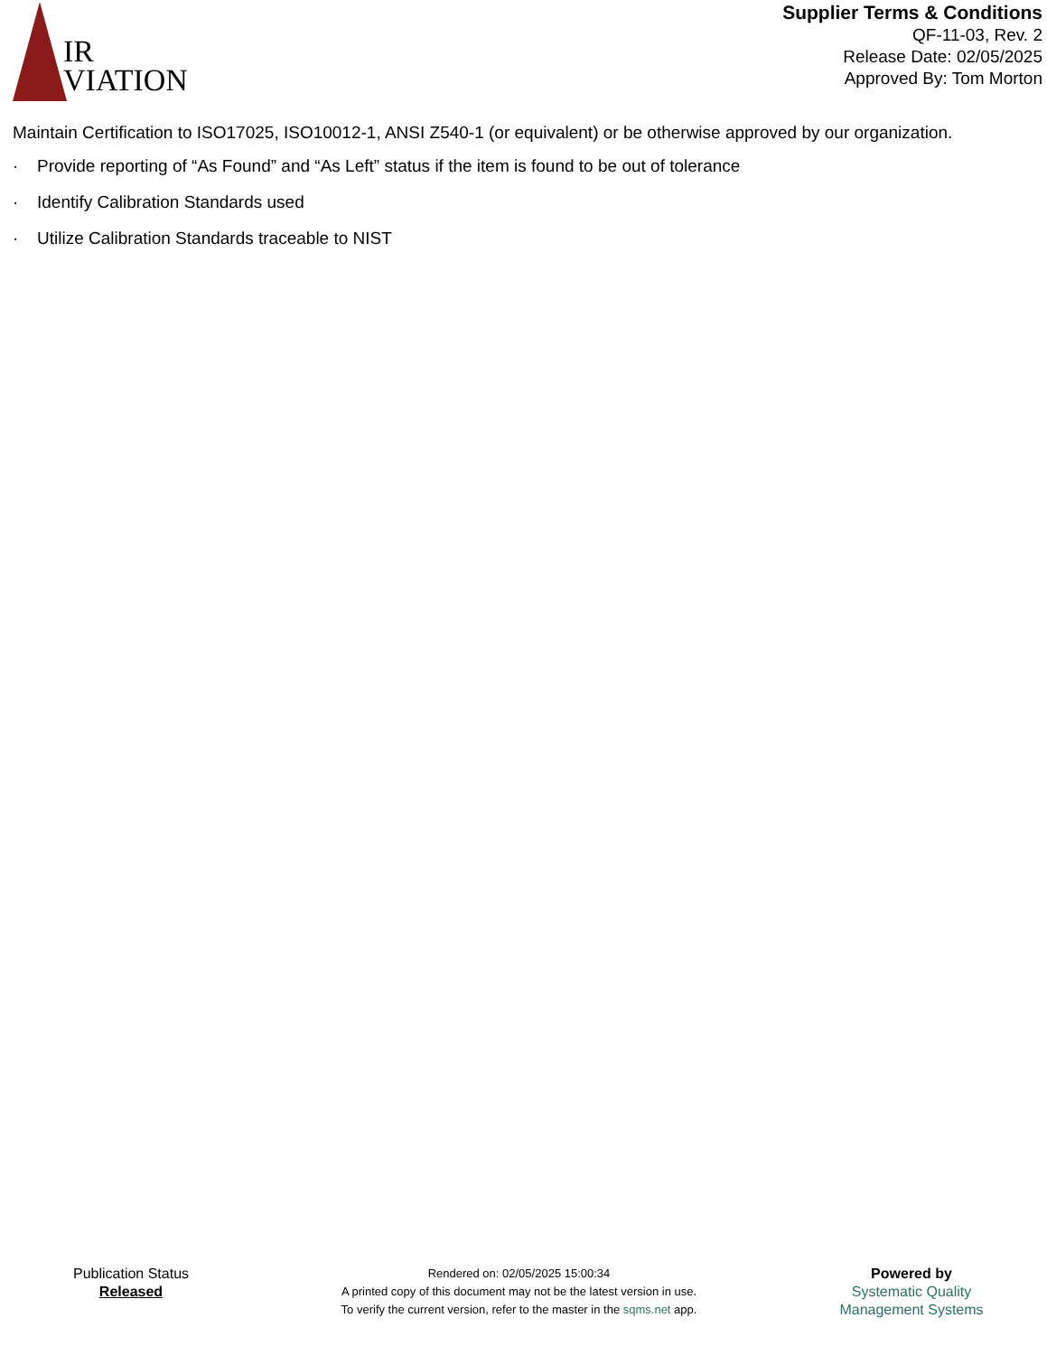IR
VIATION
Supplier Terms & Conditions
QF-11-03, Rev. 2
Release Date: 02/05/2025
Approved By: Tom Morton
Maintain Certification to ISO17025, ISO10012-1, ANSI Z540-1 (or equivalent) or be otherwise approved by our organization.
· Provide reporting of “As Found” and “As Left” status if the item is found to be out of tolerance
· Identify Calibration Standards used
· Utilize Calibration Standards traceable to NIST
Publication Status
Released
Rendered on: 02/05/2025 15:00:34
A printed copy of this document may not be the latest version in use.
To verify the current version, refer to the master in the sqms.net app.
Powered by
Systematic Quality
Management Systems